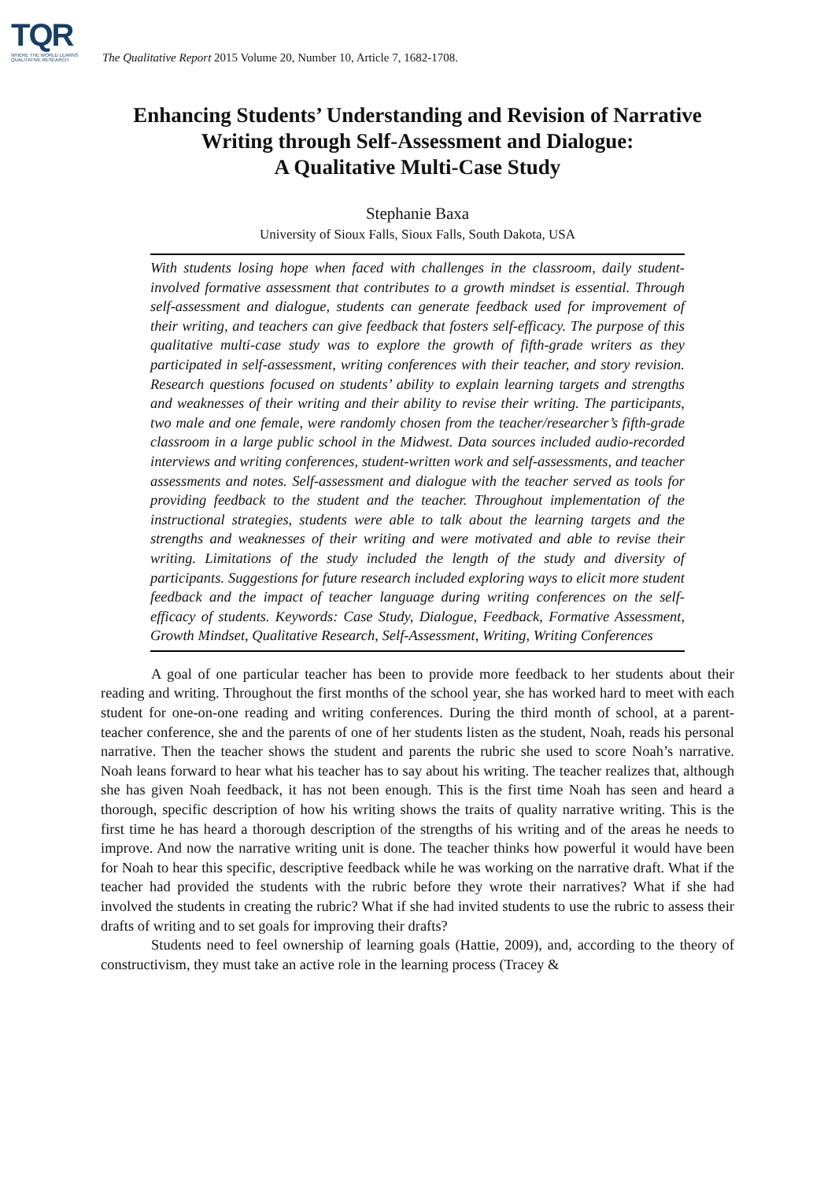TQR
WHERE THE WORLD LEARNS QUALITATIVE RESEARCH
The Qualitative Report 2015 Volume 20, Number 10, Article 7, 1682-1708.
Enhancing Students’ Understanding and Revision of Narrative
Writing through Self-Assessment and Dialogue:
A Qualitative Multi-Case Study
Stephanie Baxa
University of Sioux Falls, Sioux Falls, South Dakota, USA
With students losing hope when faced with challenges in the classroom, daily student-involved formative assessment that contributes to a growth mindset is essential. Through self-assessment and dialogue, students can generate feedback used for improvement of their writing, and teachers can give feedback that fosters self-efficacy. The purpose of this qualitative multi-case study was to explore the growth of fifth-grade writers as they participated in self-assessment, writing conferences with their teacher, and story revision. Research questions focused on students’ ability to explain learning targets and strengths and weaknesses of their writing and their ability to revise their writing. The participants, two male and one female, were randomly chosen from the teacher/researcher’s fifth-grade classroom in a large public school in the Midwest. Data sources included audio-recorded interviews and writing conferences, student-written work and self-assessments, and teacher assessments and notes. Self-assessment and dialogue with the teacher served as tools for providing feedback to the student and the teacher. Throughout implementation of the instructional strategies, students were able to talk about the learning targets and the strengths and weaknesses of their writing and were motivated and able to revise their writing. Limitations of the study included the length of the study and diversity of participants. Suggestions for future research included exploring ways to elicit more student feedback and the impact of teacher language during writing conferences on the self-efficacy of students. Keywords: Case Study, Dialogue, Feedback, Formative Assessment, Growth Mindset, Qualitative Research, Self-Assessment, Writing, Writing Conferences
A goal of one particular teacher has been to provide more feedback to her students about their reading and writing. Throughout the first months of the school year, she has worked hard to meet with each student for one-on-one reading and writing conferences. During the third month of school, at a parent-teacher conference, she and the parents of one of her students listen as the student, Noah, reads his personal narrative. Then the teacher shows the student and parents the rubric she used to score Noah’s narrative. Noah leans forward to hear what his teacher has to say about his writing. The teacher realizes that, although she has given Noah feedback, it has not been enough. This is the first time Noah has seen and heard a thorough, specific description of how his writing shows the traits of quality narrative writing. This is the first time he has heard a thorough description of the strengths of his writing and of the areas he needs to improve. And now the narrative writing unit is done. The teacher thinks how powerful it would have been for Noah to hear this specific, descriptive feedback while he was working on the narrative draft. What if the teacher had provided the students with the rubric before they wrote their narratives? What if she had involved the students in creating the rubric? What if she had invited students to use the rubric to assess their drafts of writing and to set goals for improving their drafts?
Students need to feel ownership of learning goals (Hattie, 2009), and, according to the theory of constructivism, they must take an active role in the learning process (Tracey &